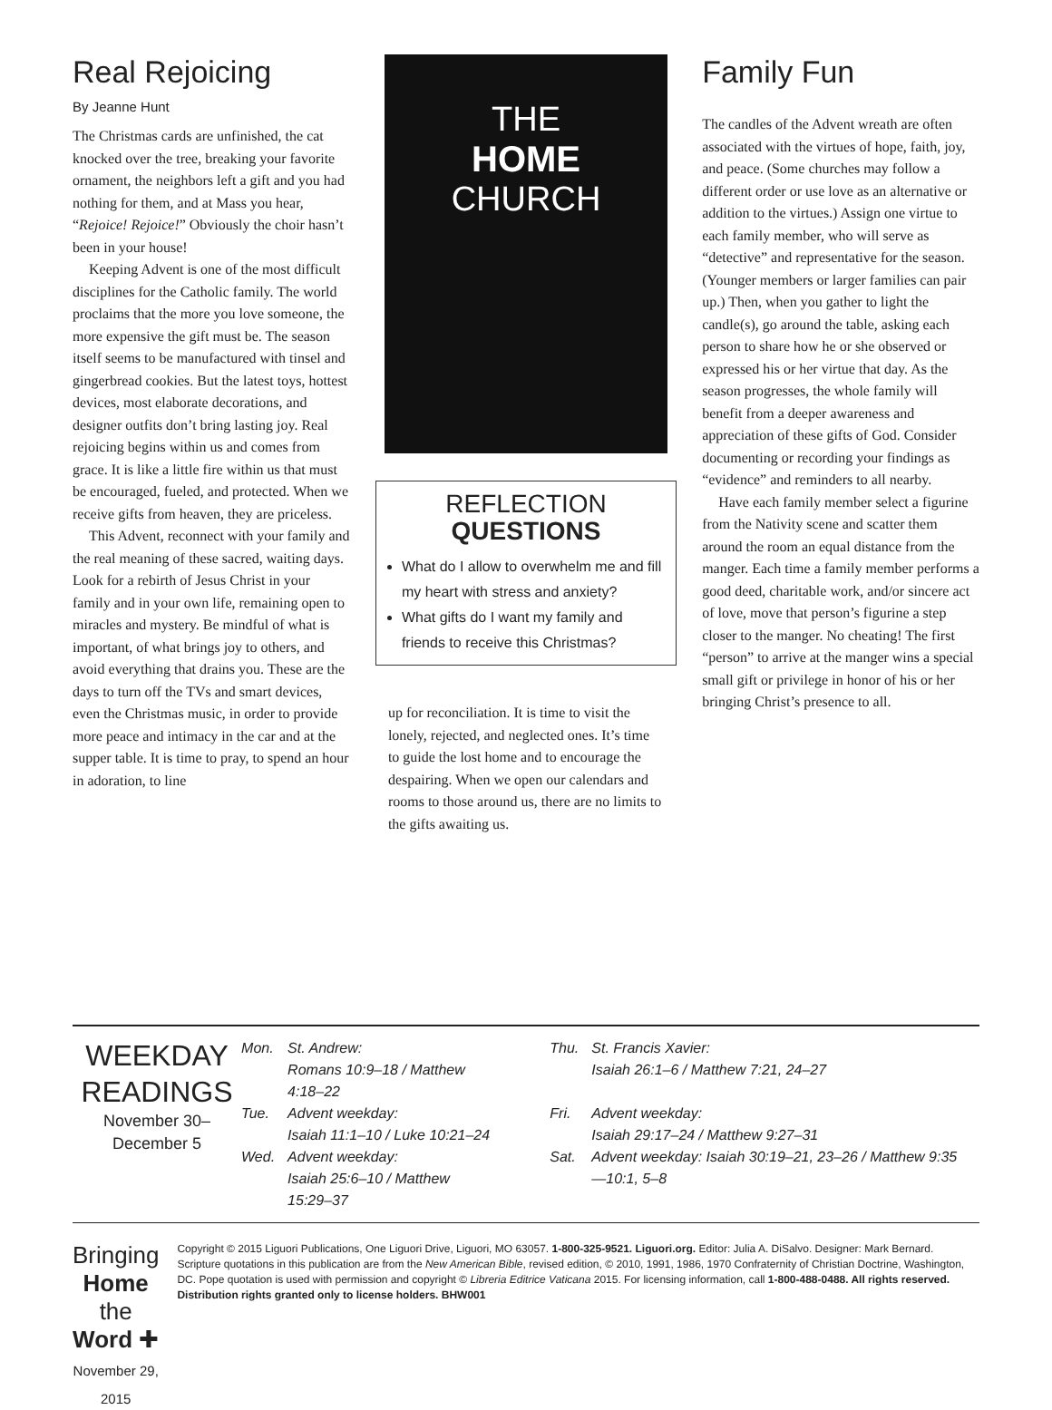Real Rejoicing
By Jeanne Hunt
The Christmas cards are unfinished, the cat knocked over the tree, breaking your favorite ornament, the neighbors left a gift and you had nothing for them, and at Mass you hear, “Rejoice! Rejoice!” Obviously the choir hasn’t been in your house!
Keeping Advent is one of the most difficult disciplines for the Catholic family. The world proclaims that the more you love someone, the more expensive the gift must be. The season itself seems to be manufactured with tinsel and gingerbread cookies. But the latest toys, hottest devices, most elaborate decorations, and designer outfits don’t bring lasting joy. Real rejoicing begins within us and comes from grace. It is like a little fire within us that must be encouraged, fueled, and protected. When we receive gifts from heaven, they are priceless.
This Advent, reconnect with your family and the real meaning of these sacred, waiting days. Look for a rebirth of Jesus Christ in your family and in your own life, remaining open to miracles and mystery. Be mindful of what is important, of what brings joy to others, and avoid everything that drains you. These are the days to turn off the TVs and smart devices, even the Christmas music, in order to provide more peace and intimacy in the car and at the supper table. It is time to pray, to spend an hour in adoration, to line
THE
HOME
CHURCH
REFLECTION
QUESTIONS
What do I allow to overwhelm me and fill my heart with stress and anxiety?
What gifts do I want my family and friends to receive this Christmas?
up for reconciliation. It is time to visit the lonely, rejected, and neglected ones. It’s time to guide the lost home and to encourage the despairing. When we open our calendars and rooms to those around us, there are no limits to the gifts awaiting us.
Family Fun
The candles of the Advent wreath are often associated with the virtues of hope, faith, joy, and peace. (Some churches may follow a different order or use love as an alternative or addition to the virtues.) Assign one virtue to each family member, who will serve as “detective” and representative for the season. (Younger members or larger families can pair up.) Then, when you gather to light the candle(s), go around the table, asking each person to share how he or she observed or expressed his or her virtue that day. As the season progresses, the whole family will benefit from a deeper awareness and appreciation of these gifts of God. Consider documenting or recording your findings as “evidence” and reminders to all nearby.
Have each family member select a figurine from the Nativity scene and scatter them around the room an equal distance from the manger. Each time a family member performs a good deed, charitable work, and/or sincere act of love, move that person’s figurine a step closer to the manger. No cheating! The first “person” to arrive at the manger wins a special small gift or privilege in honor of his or her bringing Christ’s presence to all.
WEEKDAY
READINGS
November 30–
December 5
| Mon. | St. Andrew: Romans 10:9–18 / Matthew 4:18–22 | Thu. | St. Francis Xavier: Isaiah 26:1–6 / Matthew 7:21, 24–27 |
| Tue. | Advent weekday: Isaiah 11:1–10 / Luke 10:21–24 | Fri. | Advent weekday: Isaiah 29:17–24 / Matthew 9:27–31 |
| Wed. | Advent weekday: Isaiah 25:6–10 / Matthew 15:29–37 | Sat. | Advent weekday: Isaiah 30:19–21, 23–26 / Matthew 9:35—10:1, 5–8 |
Bringing Home
the Word ✚
November 29, 2015
Copyright © 2015 Liguori Publications, One Liguori Drive, Liguori, MO 63057. 1-800-325-9521. Liguori.org. Editor: Julia A. DiSalvo. Designer: Mark Bernard. Scripture quotations in this publication are from the New American Bible, revised edition, © 2010, 1991, 1986, 1970 Confraternity of Christian Doctrine, Washington, DC. Pope quotation is used with permission and copyright © Libreria Editrice Vaticana 2015. For licensing information, call 1-800-488-0488. All rights reserved. Distribution rights granted only to license holders. BHW001